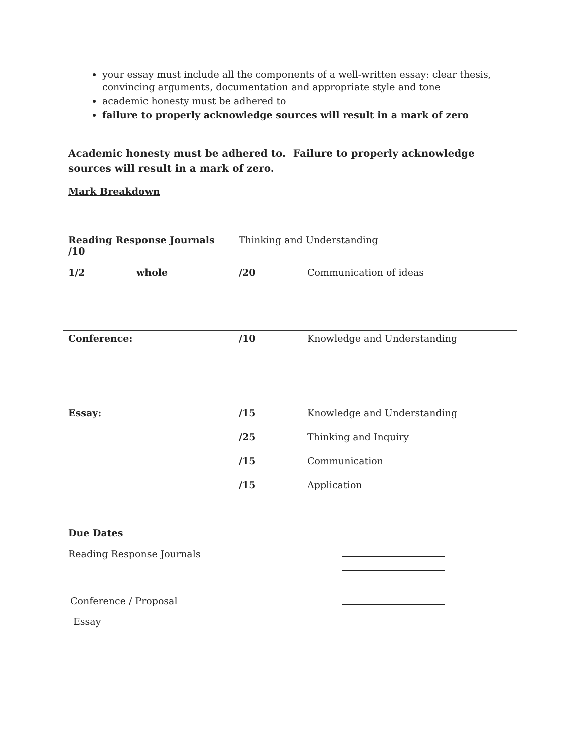your essay must include all the components of a well-written essay: clear thesis, convincing arguments, documentation and appropriate style and tone
academic honesty must be adhered to
failure to properly acknowledge sources will result in a mark of zero
Academic honesty must be adhered to. Failure to properly acknowledge sources will result in a mark of zero.
Mark Breakdown
| Reading Response Journals /10 | | Thinking and Understanding | |
| 1/2 | whole | /20 | Communication of ideas |
| Conference: | /10 | Knowledge and Understanding |
| Essay: | /15 | Knowledge and Understanding |
| | /25 | Thinking and Inquiry |
| | /15 | Communication |
| | /15 | Application |
Due Dates
Reading Response Journals
Conference / Proposal
Essay